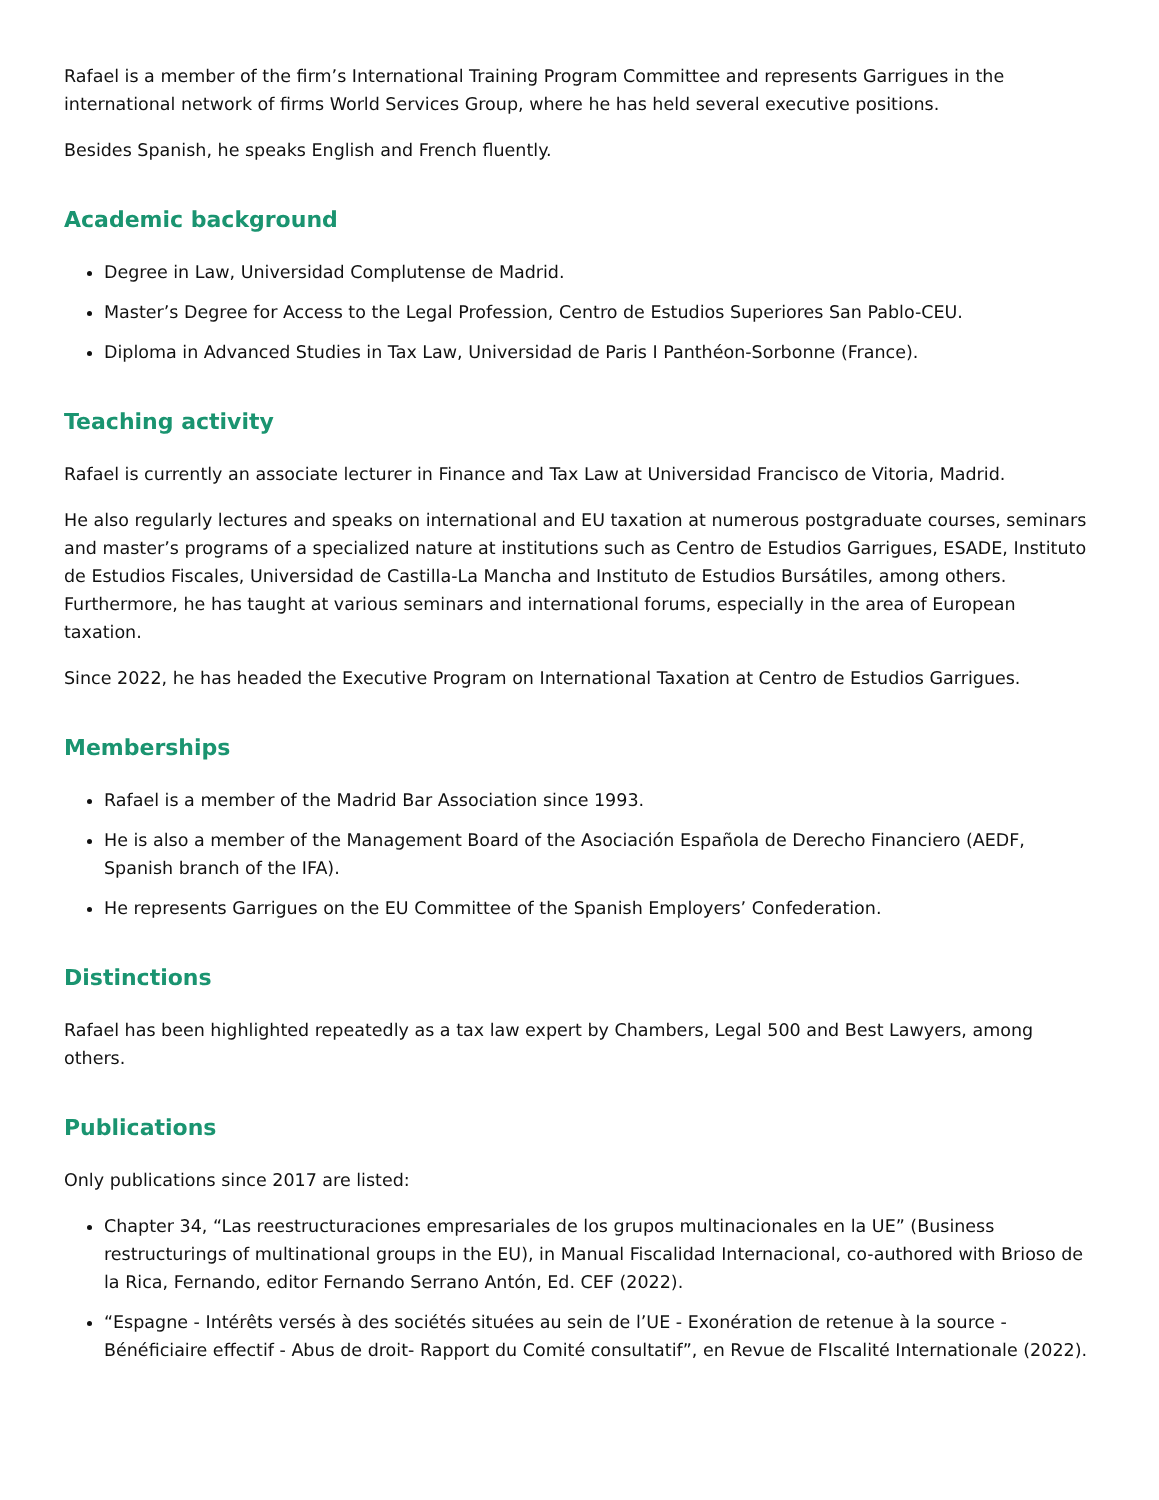Rafael is a member of the firm’s International Training Program Committee and represents Garrigues in the international network of firms World Services Group, where he has held several executive positions.
Besides Spanish, he speaks English and French fluently.
Academic background
Degree in Law, Universidad Complutense de Madrid.
Master’s Degree for Access to the Legal Profession, Centro de Estudios Superiores San Pablo-CEU.
Diploma in Advanced Studies in Tax Law, Universidad de Paris I Panthéon-Sorbonne (France).
Teaching activity
Rafael is currently an associate lecturer in Finance and Tax Law at Universidad Francisco de Vitoria, Madrid.
He also regularly lectures and speaks on international and EU taxation at numerous postgraduate courses, seminars and master’s programs of a specialized nature at institutions such as Centro de Estudios Garrigues, ESADE, Instituto de Estudios Fiscales, Universidad de Castilla-La Mancha and Instituto de Estudios Bursátiles, among others. Furthermore, he has taught at various seminars and international forums, especially in the area of European taxation.
Since 2022, he has headed the Executive Program on International Taxation at Centro de Estudios Garrigues.
Memberships
Rafael is a member of the Madrid Bar Association since 1993.
He is also a member of the Management Board of the Asociación Española de Derecho Financiero (AEDF, Spanish branch of the IFA).
He represents Garrigues on the EU Committee of the Spanish Employers’ Confederation.
Distinctions
Rafael has been highlighted repeatedly as a tax law expert by Chambers, Legal 500 and Best Lawyers, among others.
Publications
Only publications since 2017 are listed:
Chapter 34, “Las reestructuraciones empresariales de los grupos multinacionales en la UE” (Business restructurings of multinational groups in the EU), in Manual Fiscalidad Internacional, co-authored with Brioso de la Rica, Fernando, editor Fernando Serrano Antón, Ed. CEF (2022).
“Espagne - Intérêts versés à des sociétés situées au sein de l’UE - Exonération de retenue à la source - Bénéficiaire effectif - Abus de droit- Rapport du Comité consultatif”, en Revue de FIscalité Internationale (2022).